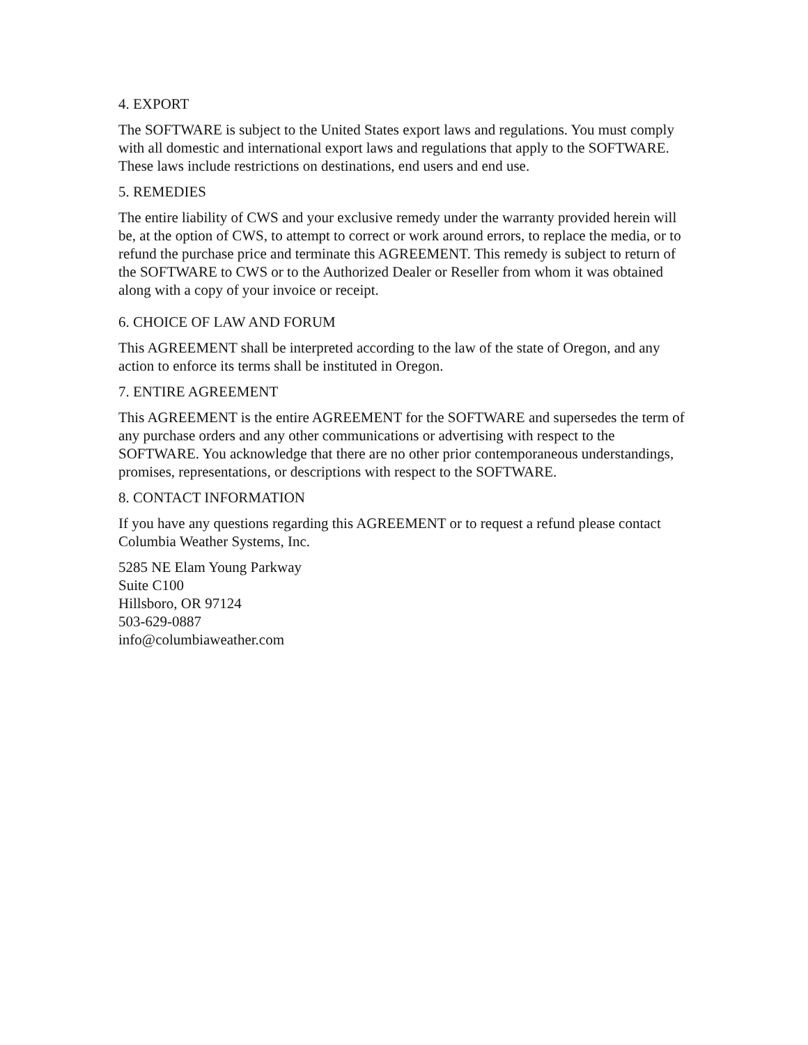4. EXPORT
The SOFTWARE is subject to the United States export laws and regulations. You must comply with all domestic and international export laws and regulations that apply to the SOFTWARE. These laws include restrictions on destinations, end users and end use.
5. REMEDIES
The entire liability of CWS and your exclusive remedy under the warranty provided herein will be, at the option of CWS, to attempt to correct or work around errors, to replace the media, or to refund the purchase price and terminate this AGREEMENT. This remedy is subject to return of the SOFTWARE to CWS or to the Authorized Dealer or Reseller from whom it was obtained along with a copy of your invoice or receipt.
6. CHOICE OF LAW AND FORUM
This AGREEMENT shall be interpreted according to the law of the state of Oregon, and any action to enforce its terms shall be instituted in Oregon.
7. ENTIRE AGREEMENT
This AGREEMENT is the entire AGREEMENT for the SOFTWARE and supersedes the term of any purchase orders and any other communications or advertising with respect to the SOFTWARE. You acknowledge that there are no other prior contemporaneous understandings, promises, representations, or descriptions with respect to the SOFTWARE.
8. CONTACT INFORMATION
If you have any questions regarding this AGREEMENT or to request a refund please contact Columbia Weather Systems, Inc.
5285 NE Elam Young Parkway
Suite C100
Hillsboro, OR 97124
503-629-0887
info@columbiaweather.com